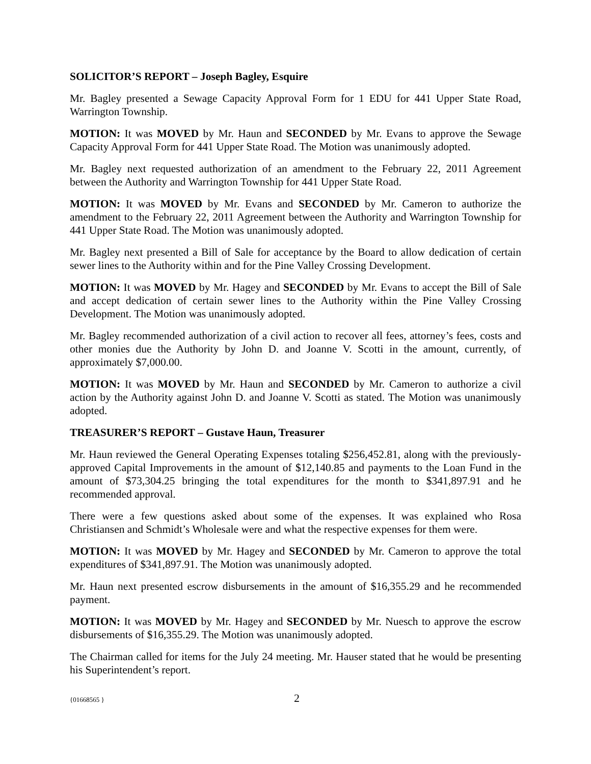SOLICITOR’S REPORT – Joseph Bagley, Esquire
Mr. Bagley presented a Sewage Capacity Approval Form for 1 EDU for 441 Upper State Road, Warrington Township.
MOTION: It was MOVED by Mr. Haun and SECONDED by Mr. Evans to approve the Sewage Capacity Approval Form for 441 Upper State Road. The Motion was unanimously adopted.
Mr. Bagley next requested authorization of an amendment to the February 22, 2011 Agreement between the Authority and Warrington Township for 441 Upper State Road.
MOTION: It was MOVED by Mr. Evans and SECONDED by Mr. Cameron to authorize the amendment to the February 22, 2011 Agreement between the Authority and Warrington Township for 441 Upper State Road. The Motion was unanimously adopted.
Mr. Bagley next presented a Bill of Sale for acceptance by the Board to allow dedication of certain sewer lines to the Authority within and for the Pine Valley Crossing Development.
MOTION: It was MOVED by Mr. Hagey and SECONDED by Mr. Evans to accept the Bill of Sale and accept dedication of certain sewer lines to the Authority within the Pine Valley Crossing Development. The Motion was unanimously adopted.
Mr. Bagley recommended authorization of a civil action to recover all fees, attorney’s fees, costs and other monies due the Authority by John D. and Joanne V. Scotti in the amount, currently, of approximately $7,000.00.
MOTION: It was MOVED by Mr. Haun and SECONDED by Mr. Cameron to authorize a civil action by the Authority against John D. and Joanne V. Scotti as stated. The Motion was unanimously adopted.
TREASURER’S REPORT – Gustave Haun, Treasurer
Mr. Haun reviewed the General Operating Expenses totaling $256,452.81, along with the previously-approved Capital Improvements in the amount of $12,140.85 and payments to the Loan Fund in the amount of $73,304.25 bringing the total expenditures for the month to $341,897.91 and he recommended approval.
There were a few questions asked about some of the expenses. It was explained who Rosa Christiansen and Schmidt’s Wholesale were and what the respective expenses for them were.
MOTION: It was MOVED by Mr. Hagey and SECONDED by Mr. Cameron to approve the total expenditures of $341,897.91. The Motion was unanimously adopted.
Mr. Haun next presented escrow disbursements in the amount of $16,355.29 and he recommended payment.
MOTION: It was MOVED by Mr. Hagey and SECONDED by Mr. Nuesch to approve the escrow disbursements of $16,355.29. The Motion was unanimously adopted.
The Chairman called for items for the July 24 meeting. Mr. Hauser stated that he would be presenting his Superintendent’s report.
{01668565 } 2